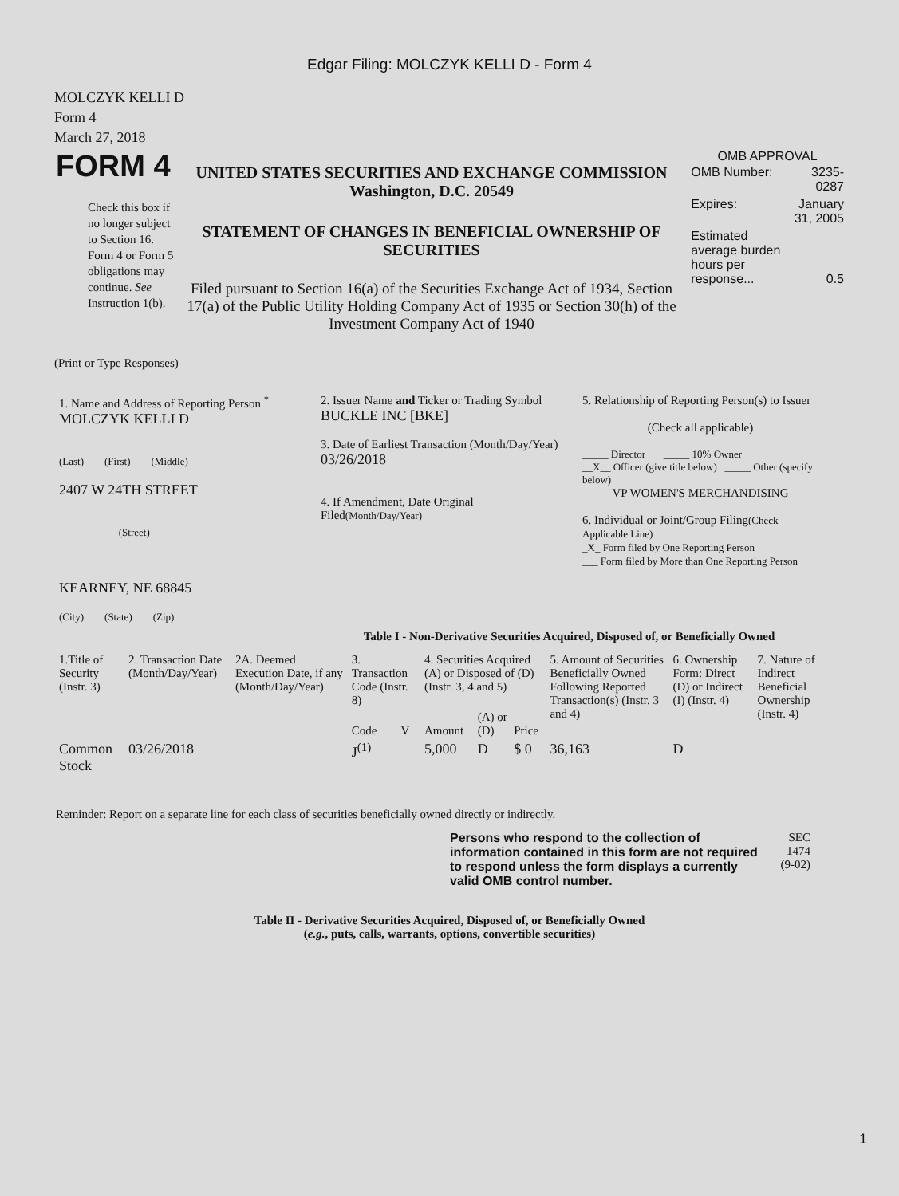Edgar Filing: MOLCZYK KELLI D - Form 4
MOLCZYK KELLI D
Form 4
March 27, 2018
| FORM 4 Check this box if no longer subject to Section 16. Form 4 or Form 5 obligations may continue. See Instruction 1(b). | UNITED STATES SECURITIES AND EXCHANGE COMMISSION Washington, D.C. 20549 STATEMENT OF CHANGES IN BENEFICIAL OWNERSHIP OF SECURITIES Filed pursuant to Section 16(a) of the Securities Exchange Act of 1934, Section 17(a) of the Public Utility Holding Company Act of 1935 or Section 30(h) of the Investment Company Act of 1940 | OMB APPROVAL / OMB Number: / 3235-0287 / / Expires: / January 31, 2005 / / Estimated average burden hours per response... / 0.5 / |
(Print or Type Responses)
| 1. Name and Address of Reporting Person <sup>*</sup> MOLCZYK KELLI D (Last) (First) (Middle) 2407 W 24TH STREET (Street) KEARNEY, NE 68845 (City) (State) (Zip) | 2. Issuer Name and Ticker or Trading Symbol BUCKLE INC [BKE] 3. Date of Earliest Transaction (Month/Day/Year) 03/26/2018 4. If Amendment, Date Original Filed (Month/Day/Year) | 5. Relationship of Reporting Person(s) to Issuer (Check all applicable) _____ Director _____ 10% Owner __X__ Officer (give title below) _____ Other (specify below) VP WOMEN'S MERCHANDISING 6. Individual or Joint/Group Filing (Check Applicable Line) _X_ Form filed by One Reporting Person ___ Form filed by More than One Reporting Person |
Table I - Non-Derivative Securities Acquired, Disposed of, or Beneficially Owned
| 1.Title of Security (Instr. 3) | 2. Transaction Date (Month/Day/Year) | 2A. Deemed Execution Date, if any (Month/Day/Year) | 3. Transaction Code (Instr. 8) | | 4. Securities Acquired (A) or Disposed of (D) (Instr. 3, 4 and 5) | | | 5. Amount of Securities Beneficially Owned Following Reported Transaction(s) (Instr. 3 and 4) | 6. Ownership Form: Direct (D) or Indirect (I) (Instr. 4) | 7. Nature of Indirect Beneficial Ownership (Instr. 4) |
| --- | --- | --- | --- | --- | --- | --- | --- | --- | --- | --- |
| | | | Code | V | Amount | (A) or (D) | Price | | | |
| Common Stock | 03/26/2018 | | J<sup>(1)</sup> | | 5,000 | D | $ 0 | 36,163 | D | |
Reminder: Report on a separate line for each class of securities beneficially owned directly or indirectly.
| Persons who respond to the collection of information contained in this form are not required to respond unless the form displays a currently valid OMB control number. | SEC 1474 (9-02) |
Table II - Derivative Securities Acquired, Disposed of, or Beneficially Owned
(e.g., puts, calls, warrants, options, convertible securities)
1